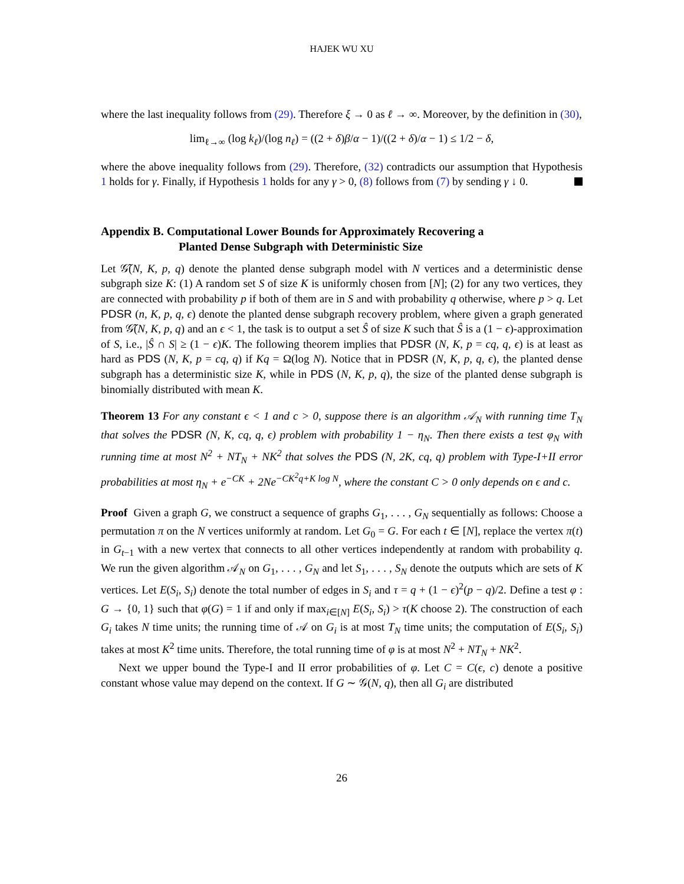HAJEK WU XU
where the last inequality follows from (29). Therefore ξ → 0 as ℓ → ∞. Moreover, by the definition in (30),
lim<sub>ℓ→∞</sub> (log k<sub>ℓ</sub>)/(log n<sub>ℓ</sub>) = ((2 + δ)β/α − 1)/((2 + δ)/α − 1) ≤ 1/2 − δ,
where the above inequality follows from (29). Therefore, (32) contradicts our assumption that Hypothesis 1 holds for γ. Finally, if Hypothesis 1 holds for any γ > 0, (8) follows from (7) by sending γ ↓ 0.
Appendix B. Computational Lower Bounds for Approximately Recovering a
Planted Dense Subgraph with Deterministic Size
Let 𝒢̃(N, K, p, q) denote the planted dense subgraph model with N vertices and a deterministic dense subgraph size K: (1) A random set S of size K is uniformly chosen from [N]; (2) for any two vertices, they are connected with probability p if both of them are in S and with probability q otherwise, where p > q. Let PDSR (n, K, p, q, ϵ) denote the planted dense subgraph recovery problem, where given a graph generated from 𝒢̃(N, K, p, q) and an ϵ < 1, the task is to output a set Ŝ of size K such that Ŝ is a (1 − ϵ)-approximation of S, i.e., |Ŝ ∩ S| ≥ (1 − ϵ)K. The following theorem implies that PDSR (N, K, p = cq, q, ϵ) is at least as hard as PDS (N, K, p = cq, q) if Kq = Ω(log N). Notice that in PDSR (N, K, p, q, ϵ), the planted dense subgraph has a deterministic size K, while in PDS (N, K, p, q), the size of the planted dense subgraph is binomially distributed with mean K.
Theorem 13 For any constant ϵ < 1 and c > 0, suppose there is an algorithm 𝒜<sub>N</sub> with running time T<sub>N</sub> that solves the PDSR (N, K, cq, q, ϵ) problem with probability 1 − η<sub>N</sub>. Then there exists a test φ<sub>N</sub> with running time at most N<sup>2</sup> + NT<sub>N</sub> + NK<sup>2</sup> that solves the PDS (N, 2K, cq, q) problem with Type-I+II error probabilities at most η<sub>N</sub> + e<sup>−CK</sup> + 2Ne<sup>−CK<sup>2</sup>q+K log N</sup>, where the constant C > 0 only depends on ϵ and c.
Proof Given a graph G, we construct a sequence of graphs G<sub>1</sub>, . . . , G<sub>N</sub> sequentially as follows: Choose a permutation π on the N vertices uniformly at random. Let G<sub>0</sub> = G. For each t ∈ [N], replace the vertex π(t) in G<sub>t−1</sub> with a new vertex that connects to all other vertices independently at random with probability q. We run the given algorithm 𝒜<sub>N</sub> on G<sub>1</sub>, . . . , G<sub>N</sub> and let S<sub>1</sub>, . . . , S<sub>N</sub> denote the outputs which are sets of K vertices. Let E(S<sub>i</sub>, S<sub>i</sub>) denote the total number of edges in S<sub>i</sub> and τ = q + (1 − ϵ)<sup>2</sup>(p − q)/2. Define a test φ : G → {0, 1} such that φ(G) = 1 if and only if max<sub>i∈[N]</sub> E(S<sub>i</sub>, S<sub>i</sub>) > τ(K choose 2). The construction of each G<sub>i</sub> takes N time units; the running time of 𝒜 on G<sub>i</sub> is at most T<sub>N</sub> time units; the computation of E(S<sub>i</sub>, S<sub>i</sub>) takes at most K<sup>2</sup> time units. Therefore, the total running time of φ is at most N<sup>2</sup> + NT<sub>N</sub> + NK<sup>2</sup>.
Next we upper bound the Type-I and II error probabilities of φ. Let C = C(ϵ, c) denote a positive constant whose value may depend on the context. If G ∼ 𝒢(N, q), then all G<sub>i</sub> are distributed
26